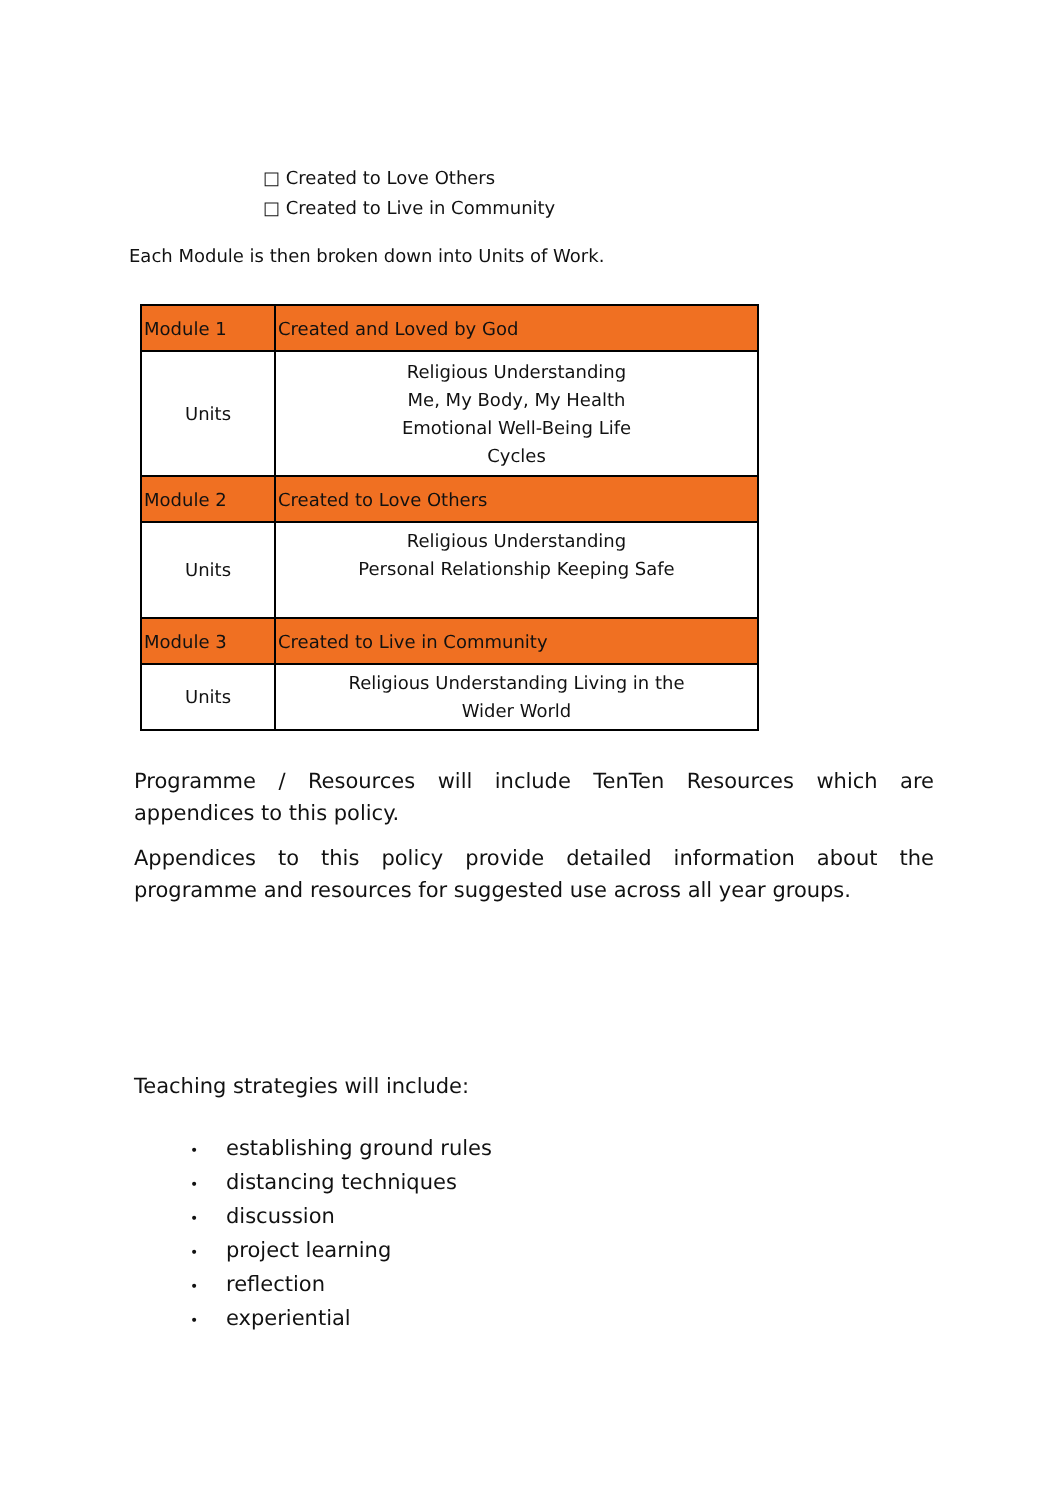□ Created to Love Others
□ Created to Live in Community
Each Module is then broken down into Units of Work.
| Module 1 | Created and Loved by God |
| Units | Religious Understanding Me, My Body, My Health Emotional Well-Being Life Cycles |
| Module 2 | Created to Love Others |
| Units | Religious Understanding Personal Relationship Keeping Safe |
| Module 3 | Created to Live in Community |
| Units | Religious Understanding Living in the Wider World |
Programme / Resources will include TenTen Resources which are appendices to this policy.
Appendices to this policy provide detailed information about the programme and resources for suggested use across all year groups.
Teaching strategies will include:
• establishing ground rules
• distancing techniques
• discussion
• project learning
• reflection
• experiential